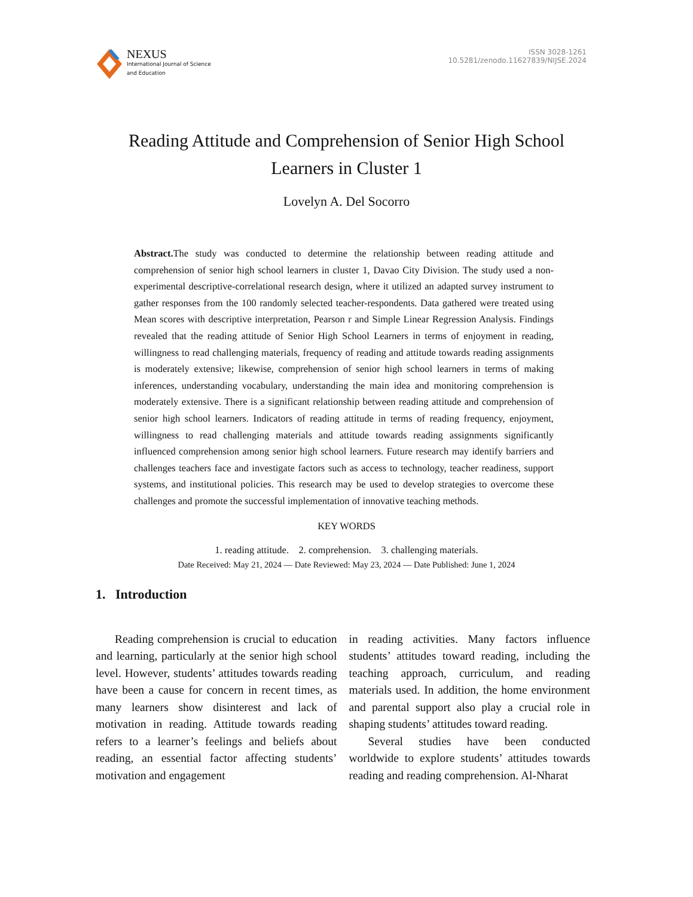NEXUS
International Journal of Science
and Education
ISSN 3028-1261
10.5281/zenodo.11627839/NIJSE.2024
Reading Attitude and Comprehension of Senior High School Learners in Cluster 1
Lovelyn A. Del Socorro
Abstract. The study was conducted to determine the relationship between reading attitude and comprehension of senior high school learners in cluster 1, Davao City Division. The study used a non-experimental descriptive-correlational research design, where it utilized an adapted survey instrument to gather responses from the 100 randomly selected teacher-respondents. Data gathered were treated using Mean scores with descriptive interpretation, Pearson r and Simple Linear Regression Analysis. Findings revealed that the reading attitude of Senior High School Learners in terms of enjoyment in reading, willingness to read challenging materials, frequency of reading and attitude towards reading assignments is moderately extensive; likewise, comprehension of senior high school learners in terms of making inferences, understanding vocabulary, understanding the main idea and monitoring comprehension is moderately extensive. There is a significant relationship between reading attitude and comprehension of senior high school learners. Indicators of reading attitude in terms of reading frequency, enjoyment, willingness to read challenging materials and attitude towards reading assignments significantly influenced comprehension among senior high school learners. Future research may identify barriers and challenges teachers face and investigate factors such as access to technology, teacher readiness, support systems, and institutional policies. This research may be used to develop strategies to overcome these challenges and promote the successful implementation of innovative teaching methods.
KEY WORDS
1. reading attitude. 2. comprehension. 3. challenging materials.
Date Received: May 21, 2024 — Date Reviewed: May 23, 2024 — Date Published: June 1, 2024
1. Introduction
Reading comprehension is crucial to education and learning, particularly at the senior high school level. However, students’ attitudes towards reading have been a cause for concern in recent times, as many learners show disinterest and lack of motivation in reading. Attitude towards reading refers to a learner’s feelings and beliefs about reading, an essential factor affecting students’ motivation and engagement
in reading activities. Many factors influence students’ attitudes toward reading, including the teaching approach, curriculum, and reading materials used. In addition, the home environment and parental support also play a crucial role in shaping students’ attitudes toward reading.
Several studies have been conducted worldwide to explore students’ attitudes towards reading and reading comprehension. Al-Nharat